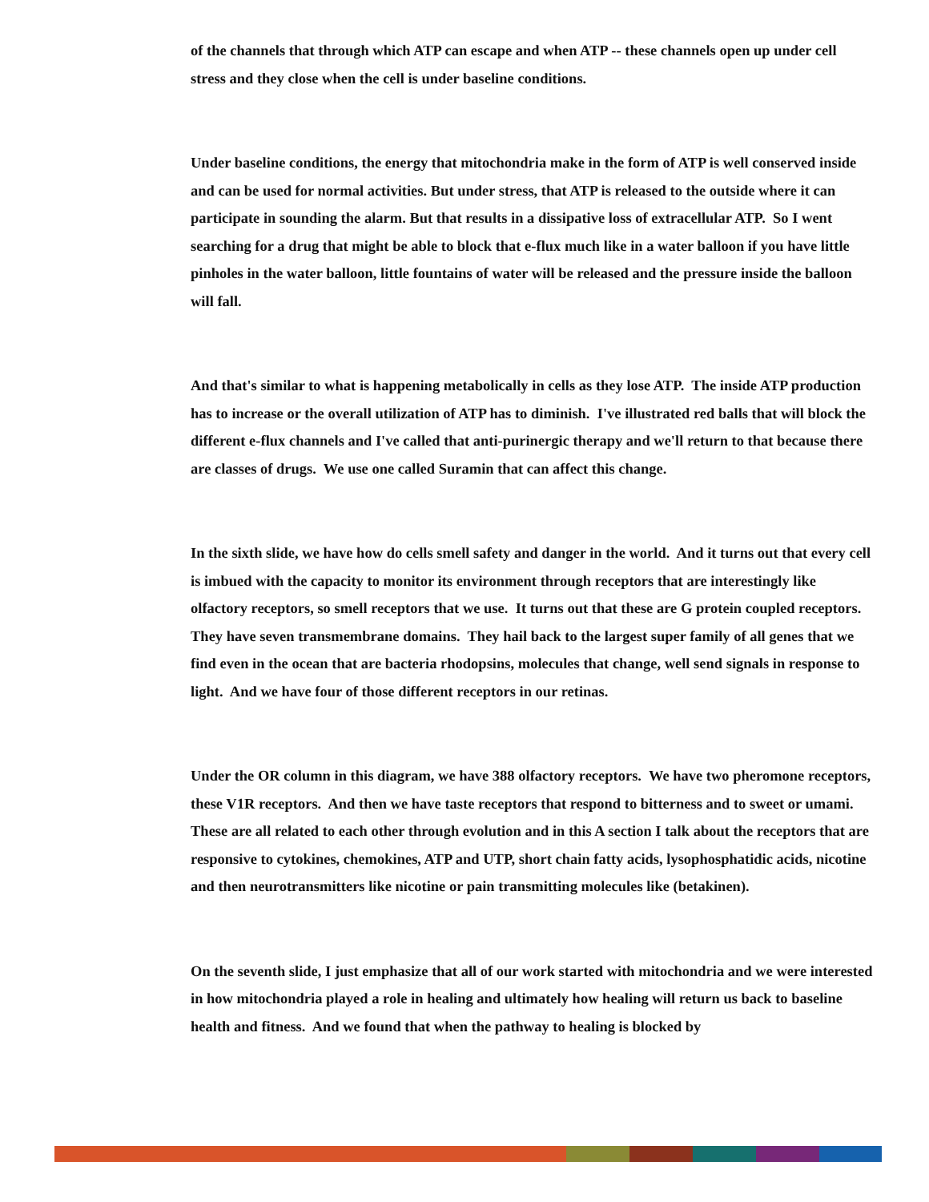of the channels that through which ATP can escape and when ATP -- these channels open up under cell stress and they close when the cell is under baseline conditions.
Under baseline conditions, the energy that mitochondria make in the form of ATP is well conserved inside and can be used for normal activities. But under stress, that ATP is released to the outside where it can participate in sounding the alarm. But that results in a dissipative loss of extracellular ATP. So I went searching for a drug that might be able to block that e-flux much like in a water balloon if you have little pinholes in the water balloon, little fountains of water will be released and the pressure inside the balloon will fall.
And that's similar to what is happening metabolically in cells as they lose ATP. The inside ATP production has to increase or the overall utilization of ATP has to diminish. I've illustrated red balls that will block the different e-flux channels and I've called that anti-purinergic therapy and we'll return to that because there are classes of drugs. We use one called Suramin that can affect this change.
In the sixth slide, we have how do cells smell safety and danger in the world. And it turns out that every cell is imbued with the capacity to monitor its environment through receptors that are interestingly like olfactory receptors, so smell receptors that we use. It turns out that these are G protein coupled receptors. They have seven transmembrane domains. They hail back to the largest super family of all genes that we find even in the ocean that are bacteria rhodopsins, molecules that change, well send signals in response to light. And we have four of those different receptors in our retinas.
Under the OR column in this diagram, we have 388 olfactory receptors. We have two pheromone receptors, these V1R receptors. And then we have taste receptors that respond to bitterness and to sweet or umami. These are all related to each other through evolution and in this A section I talk about the receptors that are responsive to cytokines, chemokines, ATP and UTP, short chain fatty acids, lysophosphatidic acids, nicotine and then neurotransmitters like nicotine or pain transmitting molecules like (betakinen).
On the seventh slide, I just emphasize that all of our work started with mitochondria and we were interested in how mitochondria played a role in healing and ultimately how healing will return us back to baseline health and fitness. And we found that when the pathway to healing is blocked by